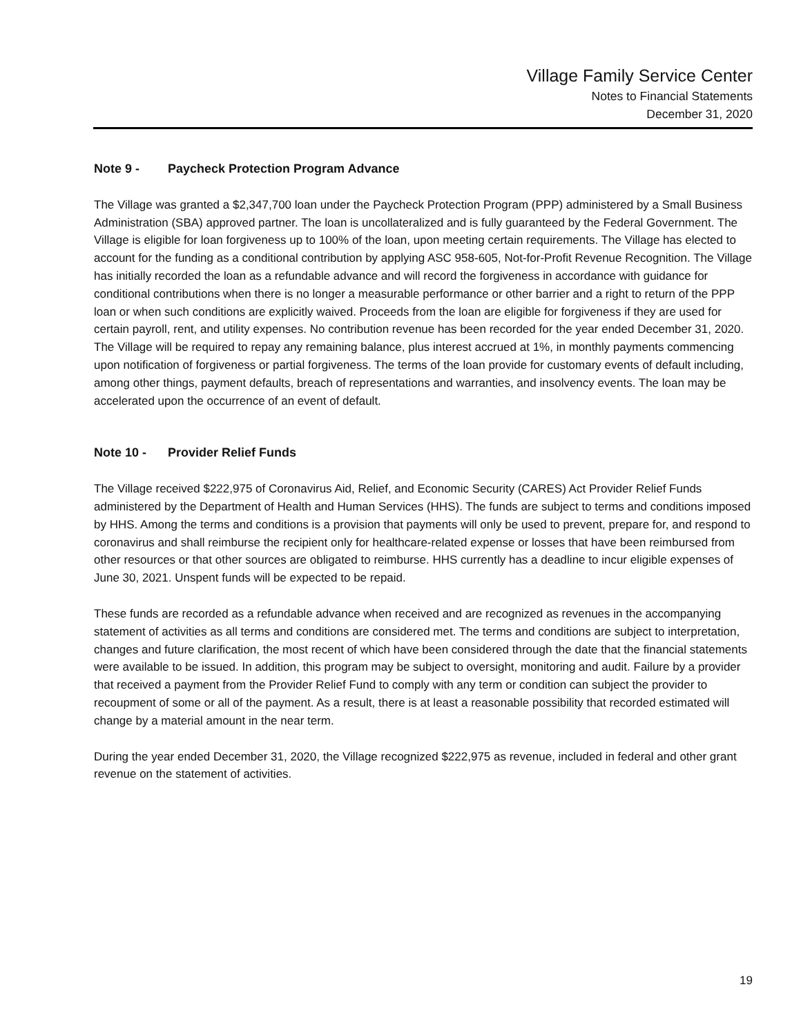Village Family Service Center
Notes to Financial Statements
December 31, 2020
Note 9 - Paycheck Protection Program Advance
The Village was granted a $2,347,700 loan under the Paycheck Protection Program (PPP) administered by a Small Business Administration (SBA) approved partner. The loan is uncollateralized and is fully guaranteed by the Federal Government. The Village is eligible for loan forgiveness up to 100% of the loan, upon meeting certain requirements. The Village has elected to account for the funding as a conditional contribution by applying ASC 958-605, Not-for-Profit Revenue Recognition. The Village has initially recorded the loan as a refundable advance and will record the forgiveness in accordance with guidance for conditional contributions when there is no longer a measurable performance or other barrier and a right to return of the PPP loan or when such conditions are explicitly waived. Proceeds from the loan are eligible for forgiveness if they are used for certain payroll, rent, and utility expenses. No contribution revenue has been recorded for the year ended December 31, 2020. The Village will be required to repay any remaining balance, plus interest accrued at 1%, in monthly payments commencing upon notification of forgiveness or partial forgiveness. The terms of the loan provide for customary events of default including, among other things, payment defaults, breach of representations and warranties, and insolvency events. The loan may be accelerated upon the occurrence of an event of default.
Note 10 - Provider Relief Funds
The Village received $222,975 of Coronavirus Aid, Relief, and Economic Security (CARES) Act Provider Relief Funds administered by the Department of Health and Human Services (HHS). The funds are subject to terms and conditions imposed by HHS. Among the terms and conditions is a provision that payments will only be used to prevent, prepare for, and respond to coronavirus and shall reimburse the recipient only for healthcare-related expense or losses that have been reimbursed from other resources or that other sources are obligated to reimburse. HHS currently has a deadline to incur eligible expenses of June 30, 2021. Unspent funds will be expected to be repaid.
These funds are recorded as a refundable advance when received and are recognized as revenues in the accompanying statement of activities as all terms and conditions are considered met. The terms and conditions are subject to interpretation, changes and future clarification, the most recent of which have been considered through the date that the financial statements were available to be issued. In addition, this program may be subject to oversight, monitoring and audit. Failure by a provider that received a payment from the Provider Relief Fund to comply with any term or condition can subject the provider to recoupment of some or all of the payment. As a result, there is at least a reasonable possibility that recorded estimated will change by a material amount in the near term.
During the year ended December 31, 2020, the Village recognized $222,975 as revenue, included in federal and other grant revenue on the statement of activities.
19